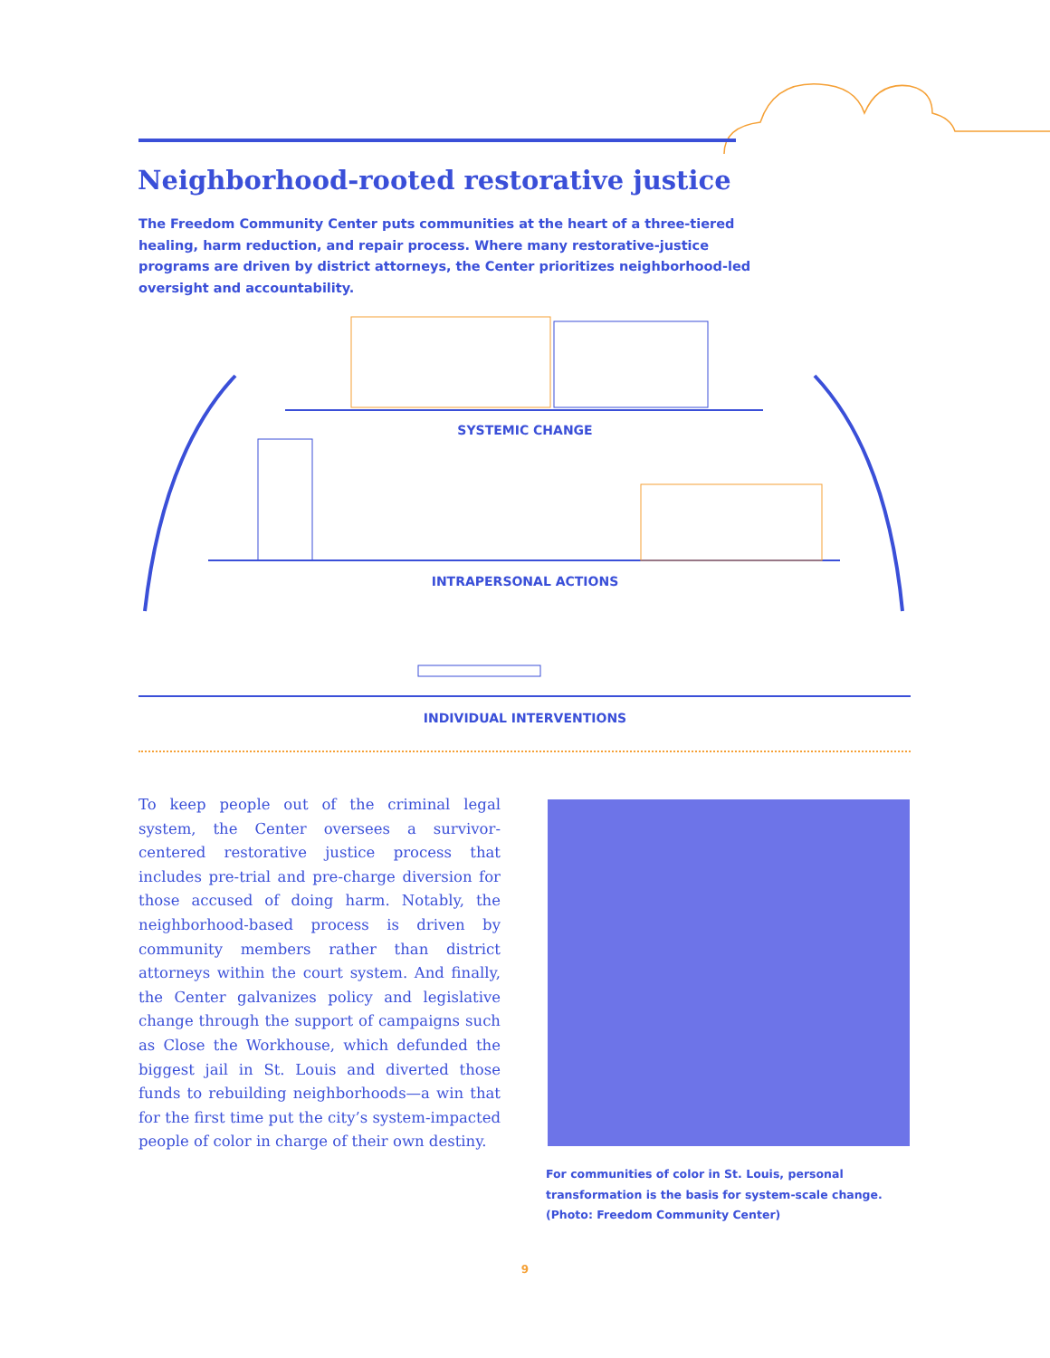Neighborhood-rooted restorative justice
The Freedom Community Center puts communities at the heart of a three-tiered healing, harm reduction, and repair process. Where many restorative-justice programs are driven by district attorneys, the Center prioritizes neighborhood-led oversight and accountability.
SYSTEMIC CHANGE
INTRAPERSONAL ACTIONS
INDIVIDUAL INTERVENTIONS
To keep people out of the criminal legal system, the Center oversees a survivor-centered restorative justice process that includes pre-trial and pre-charge diversion for those accused of doing harm. Notably, the neighborhood-based process is driven by community members rather than district attorneys within the court system. And finally, the Center galvanizes policy and legislative change through the support of campaigns such as Close the Workhouse, which defunded the biggest jail in St. Louis and diverted those funds to rebuilding neighborhoods—a win that for the first time put the city’s system-impacted people of color in charge of their own destiny.
For communities of color in St. Louis, personal transformation is the basis for system-scale change. (Photo: Freedom Community Center)
9